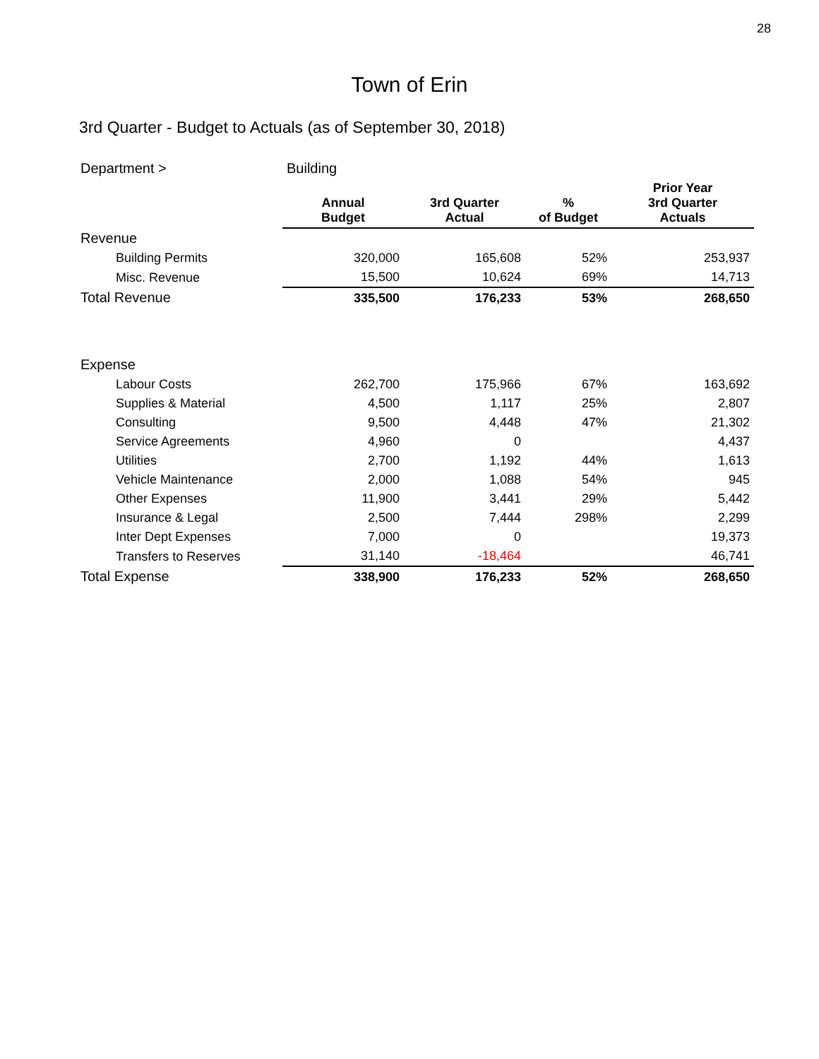28
Town of Erin
3rd Quarter - Budget to Actuals (as of September 30, 2018)
| Department > | Building | | | |
| | Annual Budget | 3rd Quarter Actual | % of Budget | Prior Year 3rd Quarter Actuals |
| Revenue | | | | |
| Building Permits | 320,000 | 165,608 | 52% | 253,937 |
| Misc. Revenue | 15,500 | 10,624 | 69% | 14,713 |
| Total Revenue | 335,500 | 176,233 | 53% | 268,650 |
| Expense | | | | |
| Labour Costs | 262,700 | 175,966 | 67% | 163,692 |
| Supplies & Material | 4,500 | 1,117 | 25% | 2,807 |
| Consulting | 9,500 | 4,448 | 47% | 21,302 |
| Service Agreements | 4,960 | 0 | | 4,437 |
| Utilities | 2,700 | 1,192 | 44% | 1,613 |
| Vehicle Maintenance | 2,000 | 1,088 | 54% | 945 |
| Other Expenses | 11,900 | 3,441 | 29% | 5,442 |
| Insurance & Legal | 2,500 | 7,444 | 298% | 2,299 |
| Inter Dept Expenses | 7,000 | 0 | | 19,373 |
| Transfers to Reserves | 31,140 | -18,464 | | 46,741 |
| Total Expense | 338,900 | 176,233 | 52% | 268,650 |